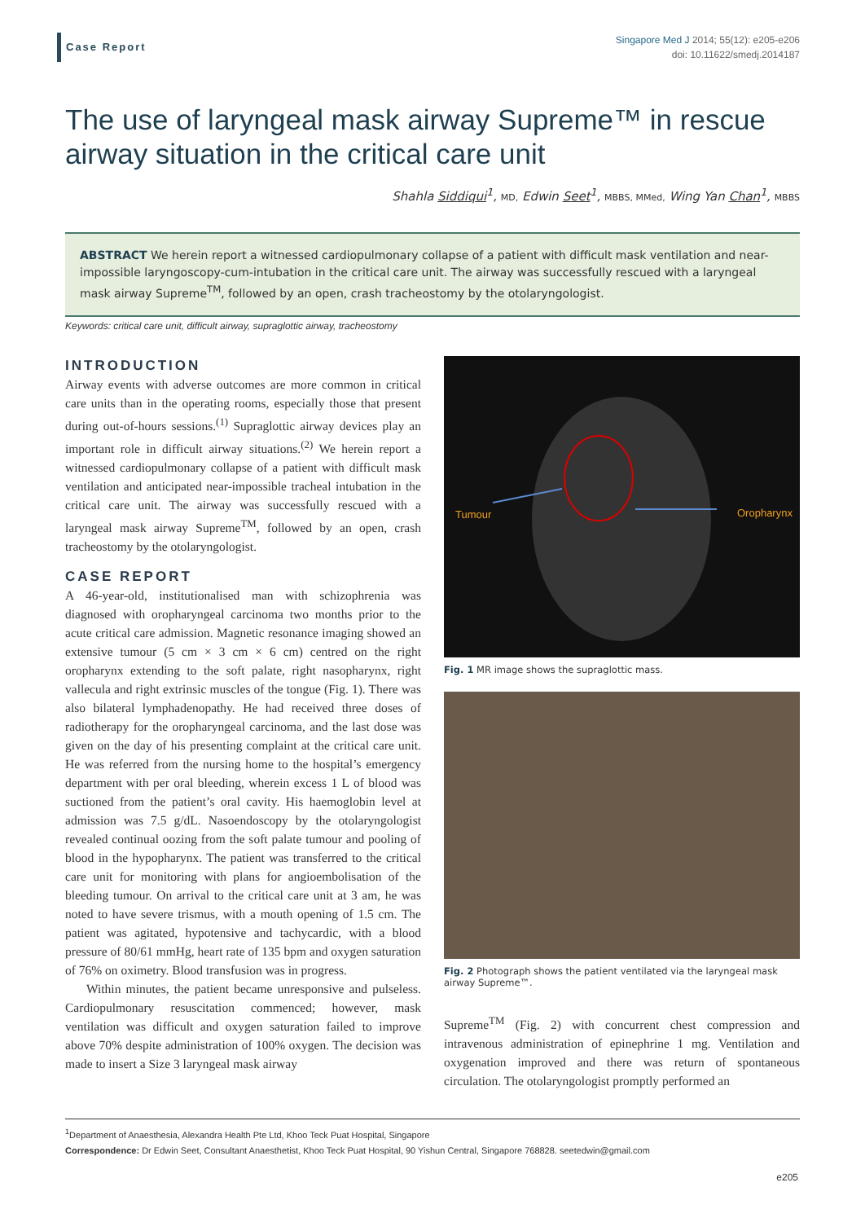Case Report
Singapore Med J 2014; 55(12): e205-e206
doi: 10.11622/smedj.2014187
The use of laryngeal mask airway Supreme™ in rescue airway situation in the critical care unit
Shahla Siddiqui<sup>1</sup>, MD, Edwin Seet<sup>1</sup>, MBBS, MMed, Wing Yan Chan<sup>1</sup>, MBBS
ABSTRACT We herein report a witnessed cardiopulmonary collapse of a patient with difficult mask ventilation and near-impossible laryngoscopy-cum-intubation in the critical care unit. The airway was successfully rescued with a laryngeal mask airway Supreme<sup>TM</sup>, followed by an open, crash tracheostomy by the otolaryngologist.
Keywords: critical care unit, difficult airway, supraglottic airway, tracheostomy
INTRODUCTION
Airway events with adverse outcomes are more common in critical care units than in the operating rooms, especially those that present during out-of-hours sessions.<sup>(1)</sup> Supraglottic airway devices play an important role in difficult airway situations.<sup>(2)</sup> We herein report a witnessed cardiopulmonary collapse of a patient with difficult mask ventilation and anticipated near-impossible tracheal intubation in the critical care unit. The airway was successfully rescued with a laryngeal mask airway Supreme<sup>TM</sup>, followed by an open, crash tracheostomy by the otolaryngologist.
CASE REPORT
A 46-year-old, institutionalised man with schizophrenia was diagnosed with oropharyngeal carcinoma two months prior to the acute critical care admission. Magnetic resonance imaging showed an extensive tumour (5 cm × 3 cm × 6 cm) centred on the right oropharynx extending to the soft palate, right nasopharynx, right vallecula and right extrinsic muscles of the tongue (Fig. 1). There was also bilateral lymphadenopathy. He had received three doses of radiotherapy for the oropharyngeal carcinoma, and the last dose was given on the day of his presenting complaint at the critical care unit. He was referred from the nursing home to the hospital’s emergency department with per oral bleeding, wherein excess 1 L of blood was suctioned from the patient’s oral cavity. His haemoglobin level at admission was 7.5 g/dL. Nasoendoscopy by the otolaryngologist revealed continual oozing from the soft palate tumour and pooling of blood in the hypopharynx. The patient was transferred to the critical care unit for monitoring with plans for angioembolisation of the bleeding tumour. On arrival to the critical care unit at 3 am, he was noted to have severe trismus, with a mouth opening of 1.5 cm. The patient was agitated, hypotensive and tachycardic, with a blood pressure of 80/61 mmHg, heart rate of 135 bpm and oxygen saturation of 76% on oximetry. Blood transfusion was in progress.
Within minutes, the patient became unresponsive and pulseless. Cardiopulmonary resuscitation commenced; however, mask ventilation was difficult and oxygen saturation failed to improve above 70% despite administration of 100% oxygen. The decision was made to insert a Size 3 laryngeal mask airway
Tumour
Oropharynx
Fig. 1 MR image shows the supraglottic mass.
Fig. 2 Photograph shows the patient ventilated via the laryngeal mask airway Supreme™.
Supreme<sup>TM</sup> (Fig. 2) with concurrent chest compression and intravenous administration of epinephrine 1 mg. Ventilation and oxygenation improved and there was return of spontaneous circulation. The otolaryngologist promptly performed an
<sup>1</sup> Department of Anaesthesia, Alexandra Health Pte Ltd, Khoo Teck Puat Hospital, Singapore
Correspondence: Dr Edwin Seet, Consultant Anaesthetist, Khoo Teck Puat Hospital, 90 Yishun Central, Singapore 768828. seetedwin@gmail.com
e205